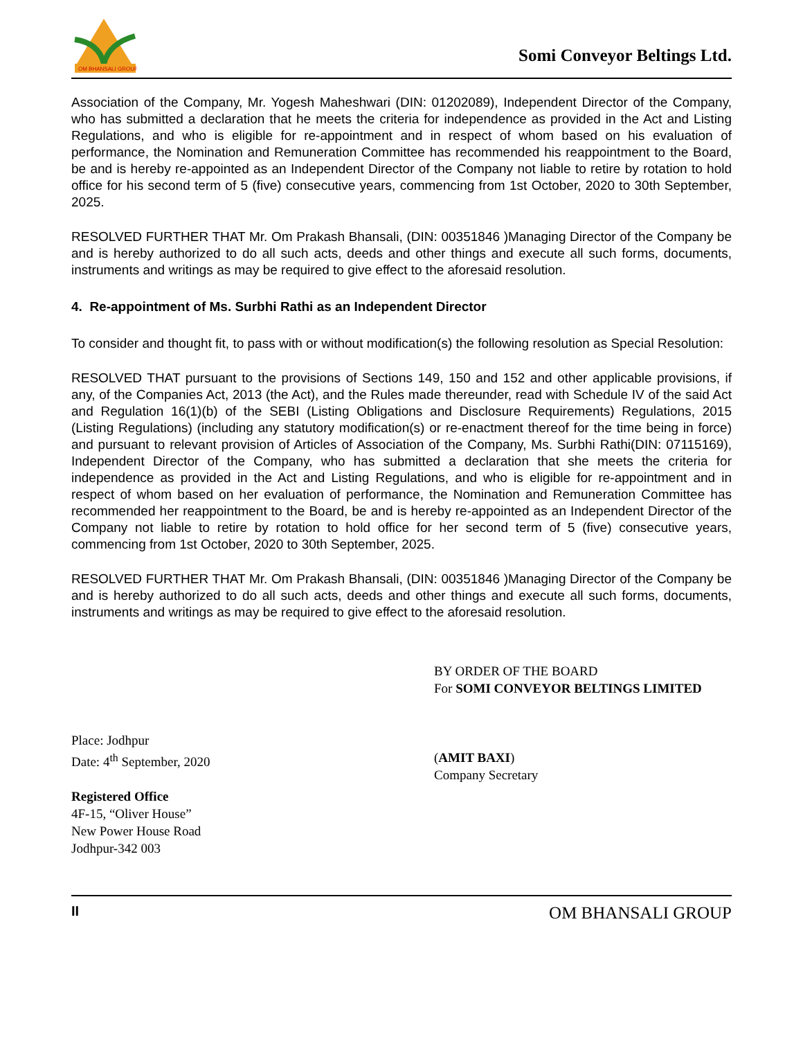OM BHANSALI GROUP
Somi Conveyor Beltings Ltd.
Association of the Company, Mr. Yogesh Maheshwari (DIN: 01202089), Independent Director of the Company, who has submitted a declaration that he meets the criteria for independence as provided in the Act and Listing Regulations, and who is eligible for re-appointment and in respect of whom based on his evaluation of performance, the Nomination and Remuneration Committee has recommended his reappointment to the Board, be and is hereby re-appointed as an Independent Director of the Company not liable to retire by rotation to hold office for his second term of 5 (five) consecutive years, commencing from 1st October, 2020 to 30th September, 2025.
RESOLVED FURTHER THAT Mr. Om Prakash Bhansali, (DIN: 00351846 )Managing Director of the Company be and is hereby authorized to do all such acts, deeds and other things and execute all such forms, documents, instruments and writings as may be required to give effect to the aforesaid resolution.
4. Re-appointment of Ms. Surbhi Rathi as an Independent Director
To consider and thought fit, to pass with or without modification(s) the following resolution as Special Resolution:
RESOLVED THAT pursuant to the provisions of Sections 149, 150 and 152 and other applicable provisions, if any, of the Companies Act, 2013 (the Act), and the Rules made thereunder, read with Schedule IV of the said Act and Regulation 16(1)(b) of the SEBI (Listing Obligations and Disclosure Requirements) Regulations, 2015 (Listing Regulations) (including any statutory modification(s) or re-enactment thereof for the time being in force) and pursuant to relevant provision of Articles of Association of the Company, Ms. Surbhi Rathi(DIN: 07115169), Independent Director of the Company, who has submitted a declaration that she meets the criteria for independence as provided in the Act and Listing Regulations, and who is eligible for re-appointment and in respect of whom based on her evaluation of performance, the Nomination and Remuneration Committee has recommended her reappointment to the Board, be and is hereby re-appointed as an Independent Director of the Company not liable to retire by rotation to hold office for her second term of 5 (five) consecutive years, commencing from 1st October, 2020 to 30th September, 2025.
RESOLVED FURTHER THAT Mr. Om Prakash Bhansali, (DIN: 00351846 )Managing Director of the Company be and is hereby authorized to do all such acts, deeds and other things and execute all such forms, documents, instruments and writings as may be required to give effect to the aforesaid resolution.
Place: Jodhpur
Date: 4<sup>th</sup> September, 2020
Registered Office
4F-15, “Oliver House”
New Power House Road
Jodhpur-342 003
BY ORDER OF THE BOARD
For SOMI CONVEYOR BELTINGS LIMITED
(AMIT BAXI)
Company Secretary
II OM BHANSALI GROUP